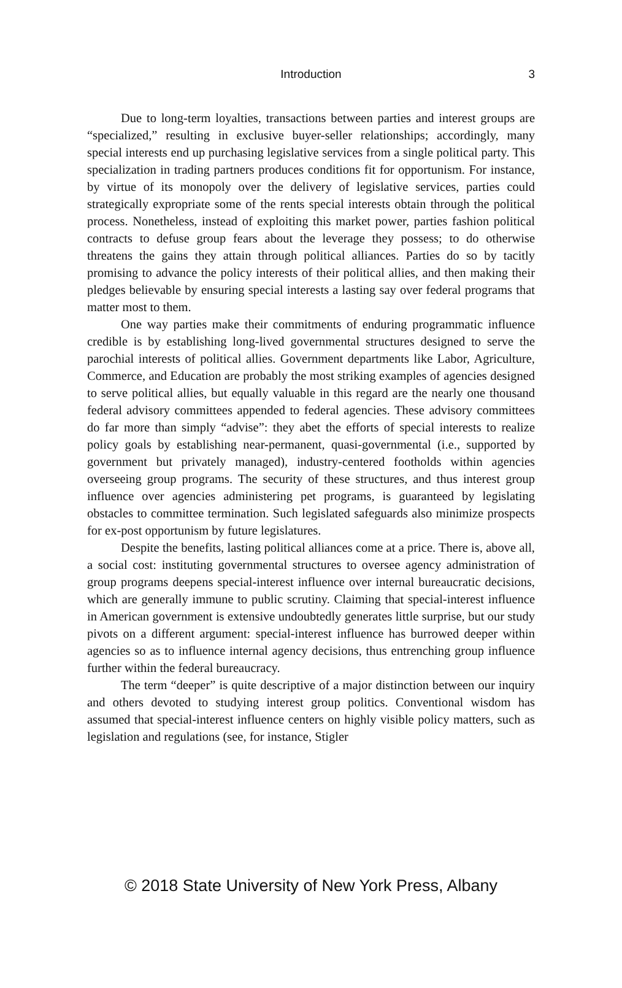Introduction
3
Due to long-term loyalties, transactions between parties and interest groups are “specialized,” resulting in exclusive buyer-seller relationships; accordingly, many special interests end up purchasing legislative services from a single political party. This specialization in trading partners produces conditions fit for opportunism. For instance, by virtue of its monopoly over the delivery of legislative services, parties could strategically expropriate some of the rents special interests obtain through the political process. Nonetheless, instead of exploiting this market power, parties fashion political contracts to defuse group fears about the leverage they possess; to do otherwise threatens the gains they attain through political alliances. Parties do so by tacitly promising to advance the policy interests of their political allies, and then making their pledges believable by ensuring special interests a lasting say over federal programs that matter most to them.
One way parties make their commitments of enduring programmatic influence credible is by establishing long-lived governmental structures designed to serve the parochial interests of political allies. Government departments like Labor, Agriculture, Commerce, and Education are probably the most striking examples of agencies designed to serve political allies, but equally valuable in this regard are the nearly one thousand federal advisory committees appended to federal agencies. These advisory committees do far more than simply “advise”: they abet the efforts of special interests to realize policy goals by establishing near-permanent, quasi-governmental (i.e., supported by government but privately managed), industry-centered footholds within agencies overseeing group programs. The security of these structures, and thus interest group influence over agencies administering pet programs, is guaranteed by legislating obstacles to committee termination. Such legislated safeguards also minimize prospects for ex-post opportunism by future legislatures.
Despite the benefits, lasting political alliances come at a price. There is, above all, a social cost: instituting governmental structures to oversee agency administration of group programs deepens special-interest influence over internal bureaucratic decisions, which are generally immune to public scrutiny. Claiming that special-interest influence in American government is extensive undoubtedly generates little surprise, but our study pivots on a different argument: special-interest influence has burrowed deeper within agencies so as to influence internal agency decisions, thus entrenching group influence further within the federal bureaucracy.
The term “deeper” is quite descriptive of a major distinction between our inquiry and others devoted to studying interest group politics. Conventional wisdom has assumed that special-interest influence centers on highly visible policy matters, such as legislation and regulations (see, for instance, Stigler
© 2018 State University of New York Press, Albany